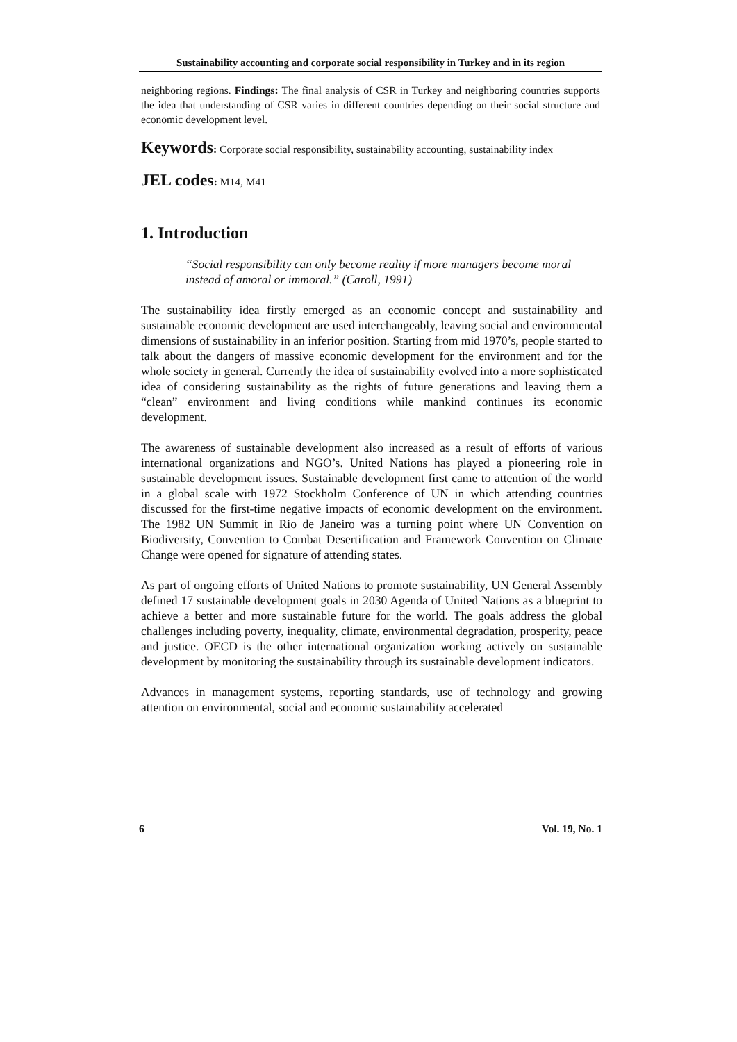Sustainability accounting and corporate social responsibility in Turkey and in its region
neighboring regions. Findings: The final analysis of CSR in Turkey and neighboring countries supports the idea that understanding of CSR varies in different countries depending on their social structure and economic development level.
Keywords: Corporate social responsibility, sustainability accounting, sustainability index
JEL codes: M14, M41
1. Introduction
“Social responsibility can only become reality if more managers become moral instead of amoral or immoral.” (Caroll, 1991)
The sustainability idea firstly emerged as an economic concept and sustainability and sustainable economic development are used interchangeably, leaving social and environmental dimensions of sustainability in an inferior position. Starting from mid 1970’s, people started to talk about the dangers of massive economic development for the environment and for the whole society in general. Currently the idea of sustainability evolved into a more sophisticated idea of considering sustainability as the rights of future generations and leaving them a “clean” environment and living conditions while mankind continues its economic development.
The awareness of sustainable development also increased as a result of efforts of various international organizations and NGO’s. United Nations has played a pioneering role in sustainable development issues. Sustainable development first came to attention of the world in a global scale with 1972 Stockholm Conference of UN in which attending countries discussed for the first-time negative impacts of economic development on the environment. The 1982 UN Summit in Rio de Janeiro was a turning point where UN Convention on Biodiversity, Convention to Combat Desertification and Framework Convention on Climate Change were opened for signature of attending states.
As part of ongoing efforts of United Nations to promote sustainability, UN General Assembly defined 17 sustainable development goals in 2030 Agenda of United Nations as a blueprint to achieve a better and more sustainable future for the world. The goals address the global challenges including poverty, inequality, climate, environmental degradation, prosperity, peace and justice. OECD is the other international organization working actively on sustainable development by monitoring the sustainability through its sustainable development indicators.
Advances in management systems, reporting standards, use of technology and growing attention on environmental, social and economic sustainability accelerated
6 Vol. 19, No. 1